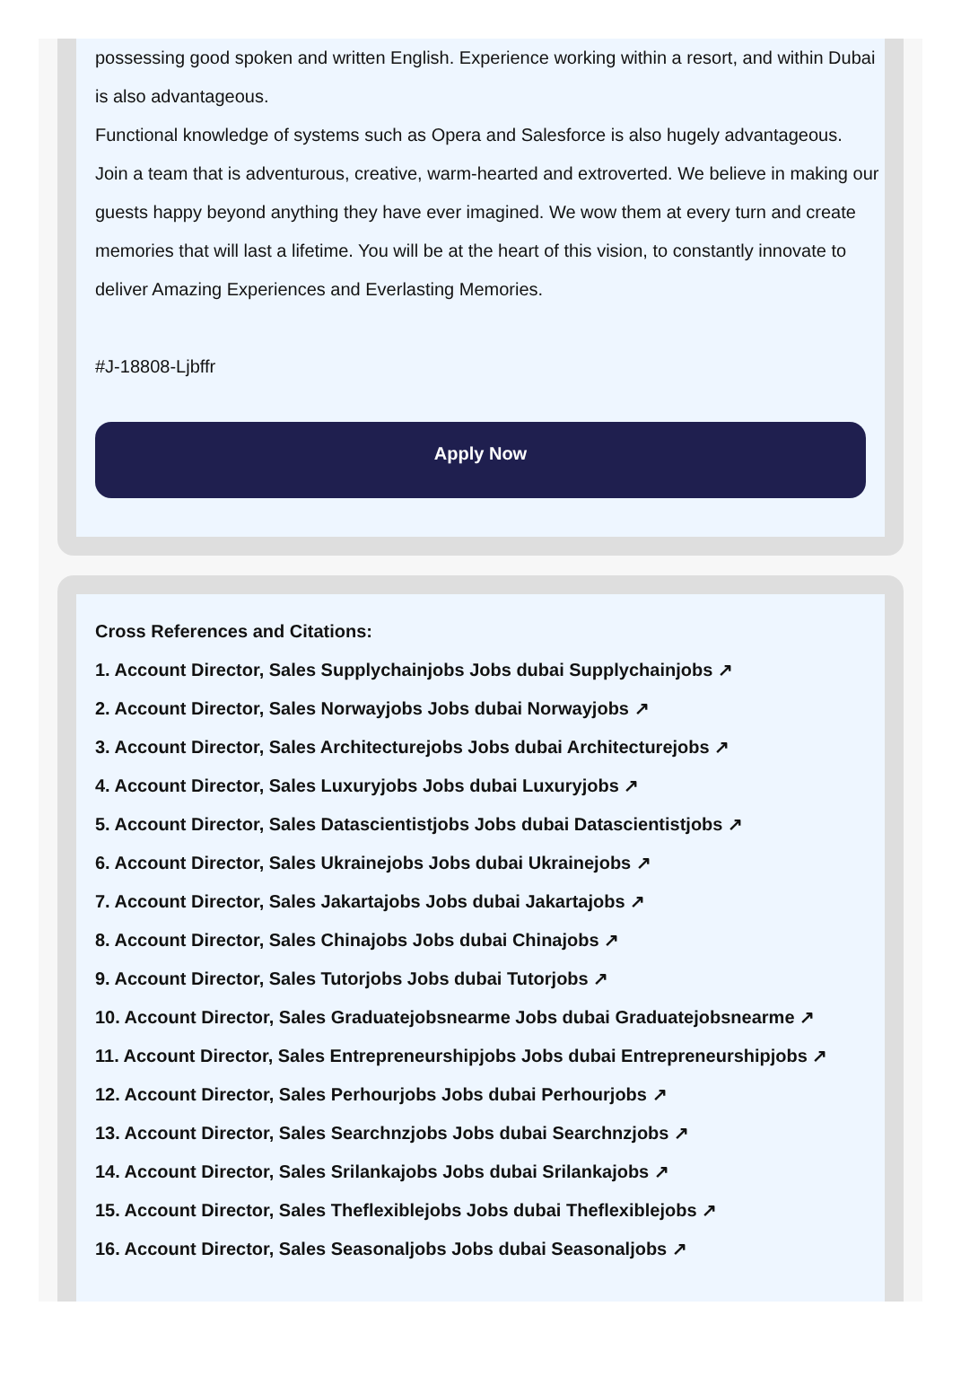possessing good spoken and written English. Experience working within a resort, and within Dubai is also advantageous.
Functional knowledge of systems such as Opera and Salesforce is also hugely advantageous.
Join a team that is adventurous, creative, warm-hearted and extroverted. We believe in making our guests happy beyond anything they have ever imagined. We wow them at every turn and create memories that will last a lifetime. You will be at the heart of this vision, to constantly innovate to deliver Amazing Experiences and Everlasting Memories.
#J-18808-Ljbffr
Apply Now
Cross References and Citations:
1. Account Director, Sales Supplychainjobs Jobs dubai Supplychainjobs ↗
2. Account Director, Sales Norwayjobs Jobs dubai Norwayjobs ↗
3. Account Director, Sales Architecturejobs Jobs dubai Architecturejobs ↗
4. Account Director, Sales Luxuryjobs Jobs dubai Luxuryjobs ↗
5. Account Director, Sales Datascientistjobs Jobs dubai Datascientistjobs ↗
6. Account Director, Sales Ukrainejobs Jobs dubai Ukrainejobs ↗
7. Account Director, Sales Jakartajobs Jobs dubai Jakartajobs ↗
8. Account Director, Sales Chinajobs Jobs dubai Chinajobs ↗
9. Account Director, Sales Tutorjobs Jobs dubai Tutorjobs ↗
10. Account Director, Sales Graduatejobsnearme Jobs dubai Graduatejobsnearme ↗
11. Account Director, Sales Entrepreneurshipjobs Jobs dubai Entrepreneurshipjobs ↗
12. Account Director, Sales Perhourjobs Jobs dubai Perhourjobs ↗
13. Account Director, Sales Searchnzjobs Jobs dubai Searchnzjobs ↗
14. Account Director, Sales Srilankajobs Jobs dubai Srilankajobs ↗
15. Account Director, Sales Theflexiblejobs Jobs dubai Theflexiblejobs ↗
16. Account Director, Sales Seasonaljobs Jobs dubai Seasonaljobs ↗